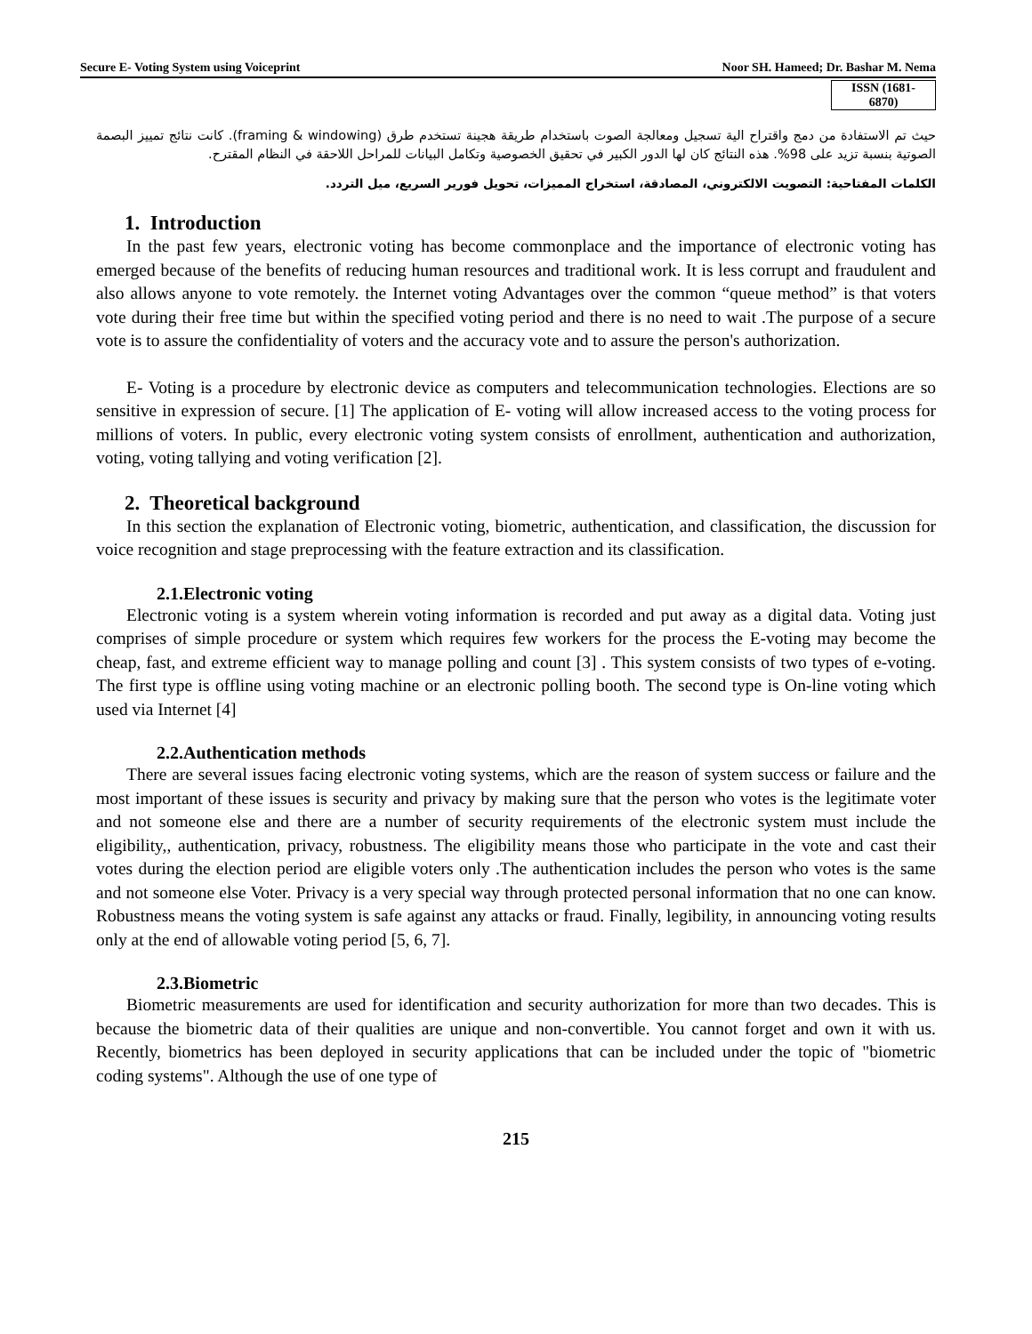Secure E- Voting System using Voiceprint Noor SH. Hameed; Dr. Bashar M. Nema
ISSN (1681- 6870)
حيث تم الاستفادة من دمج واقتراح الية تسجيل ومعالجة الصوت باستخدام طريقة هجينة تستخدم طرق (framing & windowing). كانت نتائج تمييز البصمة الصوتية بنسبة تزيد على 98%. هذه النتائج كان لها الدور الكبير في تحقيق الخصوصية وتكامل البيانات للمراحل اللاحقة في النظام المقترح.
الكلمات المفتاحية: التصويت الالكتروني، المصادقة، استخراج المميزات، تحويل فورير السريع، ميل التردد.
1. Introduction
In the past few years, electronic voting has become commonplace and the importance of electronic voting has emerged because of the benefits of reducing human resources and traditional work. It is less corrupt and fraudulent and also allows anyone to vote remotely. the Internet voting Advantages over the common “queue method” is that voters vote during their free time but within the specified voting period and there is no need to wait .The purpose of a secure vote is to assure the confidentiality of voters and the accuracy vote and to assure the person's authorization.
E- Voting is a procedure by electronic device as computers and telecommunication technologies. Elections are so sensitive in expression of secure. [1] The application of E- voting will allow increased access to the voting process for millions of voters. In public, every electronic voting system consists of enrollment, authentication and authorization, voting, voting tallying and voting verification [2].
2. Theoretical background
In this section the explanation of Electronic voting, biometric, authentication, and classification, the discussion for voice recognition and stage preprocessing with the feature extraction and its classification.
2.1.Electronic voting
Electronic voting is a system wherein voting information is recorded and put away as a digital data. Voting just comprises of simple procedure or system which requires few workers for the process the E-voting may become the cheap, fast, and extreme efficient way to manage polling and count [3] . This system consists of two types of e-voting. The first type is offline using voting machine or an electronic polling booth. The second type is On-line voting which used via Internet [4]
2.2.Authentication methods
There are several issues facing electronic voting systems, which are the reason of system success or failure and the most important of these issues is security and privacy by making sure that the person who votes is the legitimate voter and not someone else and there are a number of security requirements of the electronic system must include the eligibility,, authentication, privacy, robustness. The eligibility means those who participate in the vote and cast their votes during the election period are eligible voters only .The authentication includes the person who votes is the same and not someone else Voter. Privacy is a very special way through protected personal information that no one can know. Robustness means the voting system is safe against any attacks or fraud. Finally, legibility, in announcing voting results only at the end of allowable voting period [5, 6, 7].
2.3.Biometric
Biometric measurements are used for identification and security authorization for more than two decades. This is because the biometric data of their qualities are unique and non-convertible. You cannot forget and own it with us. Recently, biometrics has been deployed in security applications that can be included under the topic of "biometric coding systems". Although the use of one type of
215